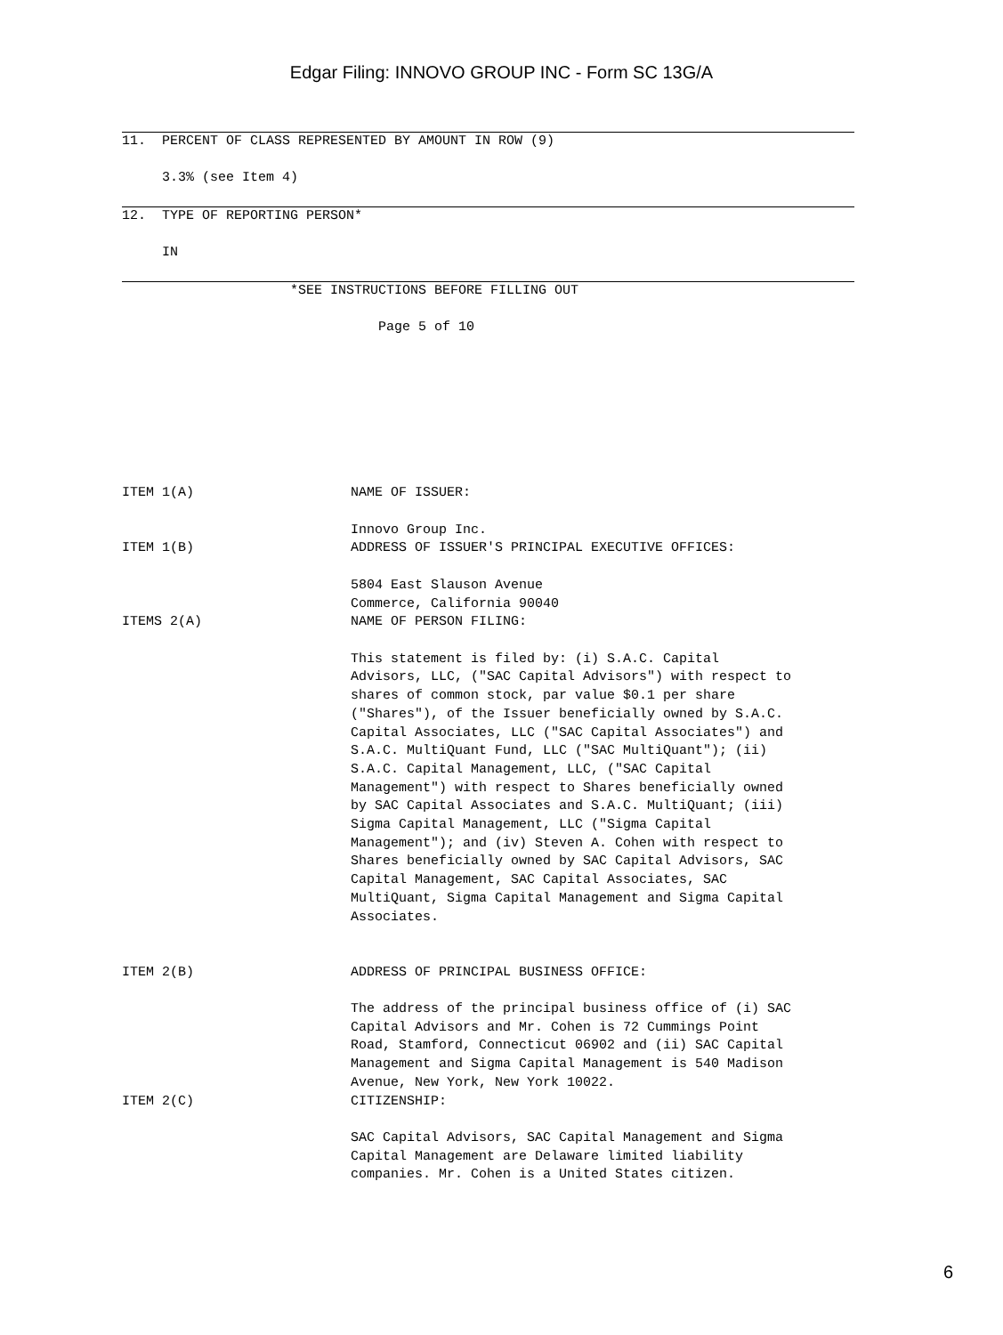Edgar Filing: INNOVO GROUP INC - Form SC 13G/A
11. PERCENT OF CLASS REPRESENTED BY AMOUNT IN ROW (9) 3.3% (see Item 4)
12. TYPE OF REPORTING PERSON* IN
*SEE INSTRUCTIONS BEFORE FILLING OUT Page 5 of 10
ITEM 1(A)
NAME OF ISSUER: Innovo Group Inc.
ITEM 1(B)
ADDRESS OF ISSUER'S PRINCIPAL EXECUTIVE OFFICES: 5804 East Slauson Avenue Commerce, California 90040
ITEMS 2(A)
NAME OF PERSON FILING: This statement is filed by: (i) S.A.C. Capital Advisors, LLC, ("SAC Capital Advisors") with respect to shares of common stock, par value $0.1 per share ("Shares"), of the Issuer beneficially owned by S.A.C. Capital Associates, LLC ("SAC Capital Associates") and S.A.C. MultiQuant Fund, LLC ("SAC MultiQuant"); (ii) S.A.C. Capital Management, LLC, ("SAC Capital Management") with respect to Shares beneficially owned by SAC Capital Associates and S.A.C. MultiQuant; (iii) Sigma Capital Management, LLC ("Sigma Capital Management"); and (iv) Steven A. Cohen with respect to Shares beneficially owned by SAC Capital Advisors, SAC Capital Management, SAC Capital Associates, SAC MultiQuant, Sigma Capital Management and Sigma Capital Associates.
ITEM 2(B)
ADDRESS OF PRINCIPAL BUSINESS OFFICE: The address of the principal business office of (i) SAC Capital Advisors and Mr. Cohen is 72 Cummings Point Road, Stamford, Connecticut 06902 and (ii) SAC Capital Management and Sigma Capital Management is 540 Madison Avenue, New York, New York 10022.
ITEM 2(C)
CITIZENSHIP: SAC Capital Advisors, SAC Capital Management and Sigma Capital Management are Delaware limited liability companies. Mr. Cohen is a United States citizen.
6